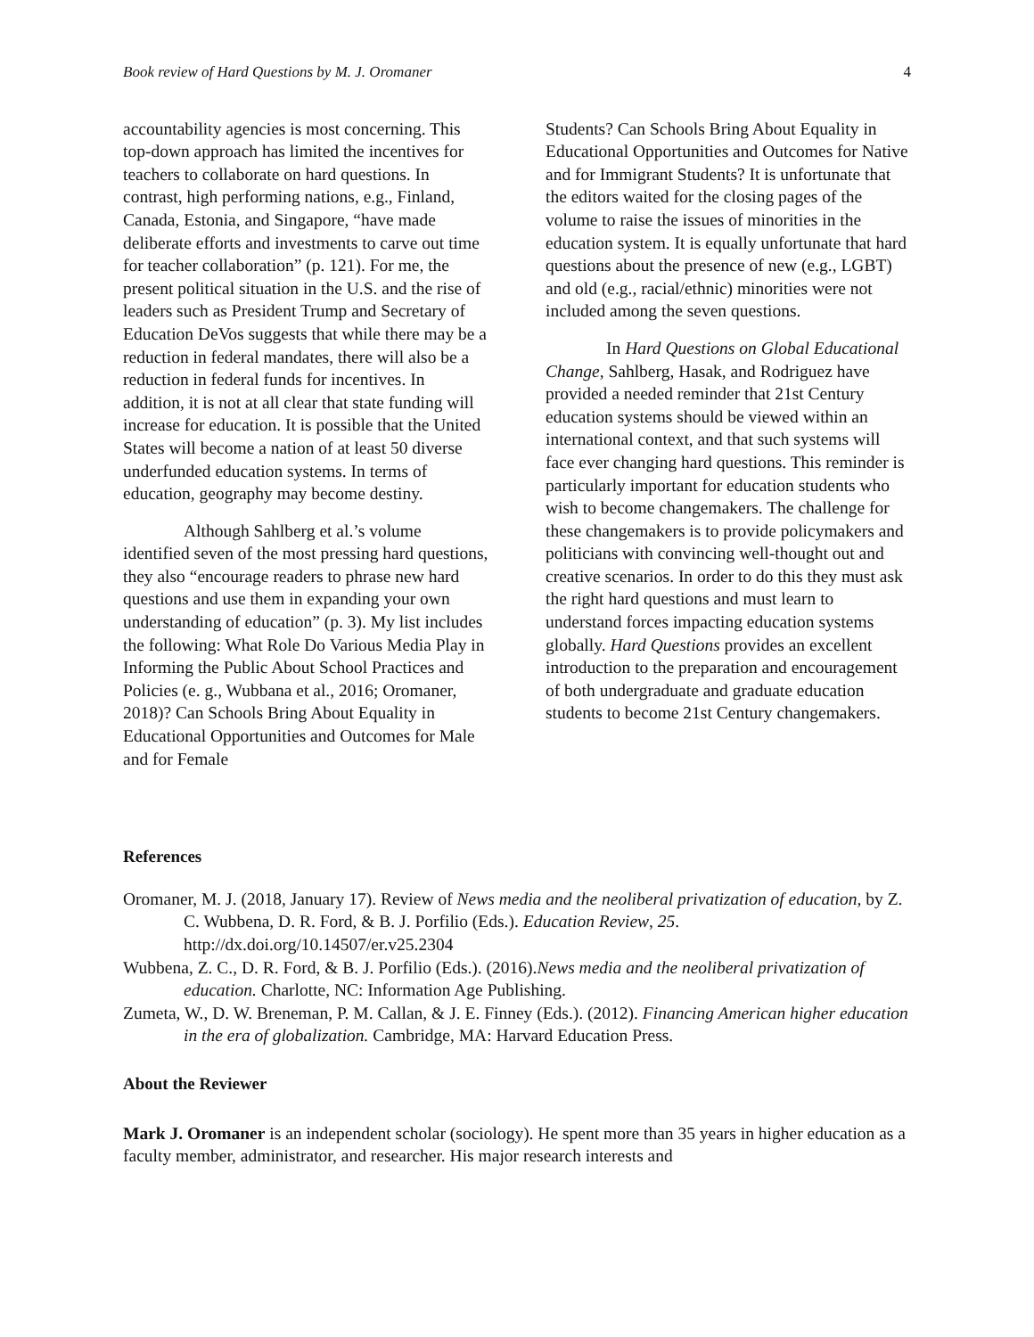Book review of Hard Questions by M. J. Oromaner 4
accountability agencies is most concerning. This top-down approach has limited the incentives for teachers to collaborate on hard questions. In contrast, high performing nations, e.g., Finland, Canada, Estonia, and Singapore, “have made deliberate efforts and investments to carve out time for teacher collaboration” (p. 121). For me, the present political situation in the U.S. and the rise of leaders such as President Trump and Secretary of Education DeVos suggests that while there may be a reduction in federal mandates, there will also be a reduction in federal funds for incentives. In addition, it is not at all clear that state funding will increase for education. It is possible that the United States will become a nation of at least 50 diverse underfunded education systems. In terms of education, geography may become destiny.
Although Sahlberg et al.’s volume identified seven of the most pressing hard questions, they also “encourage readers to phrase new hard questions and use them in expanding your own understanding of education” (p. 3). My list includes the following: What Role Do Various Media Play in Informing the Public About School Practices and Policies (e. g., Wubbana et al., 2016; Oromaner, 2018)? Can Schools Bring About Equality in Educational Opportunities and Outcomes for Male and for Female
Students? Can Schools Bring About Equality in Educational Opportunities and Outcomes for Native and for Immigrant Students? It is unfortunate that the editors waited for the closing pages of the volume to raise the issues of minorities in the education system. It is equally unfortunate that hard questions about the presence of new (e.g., LGBT) and old (e.g., racial/ethnic) minorities were not included among the seven questions.
In Hard Questions on Global Educational Change, Sahlberg, Hasak, and Rodriguez have provided a needed reminder that 21st Century education systems should be viewed within an international context, and that such systems will face ever changing hard questions. This reminder is particularly important for education students who wish to become changemakers. The challenge for these changemakers is to provide policymakers and politicians with convincing well-thought out and creative scenarios. In order to do this they must ask the right hard questions and must learn to understand forces impacting education systems globally. Hard Questions provides an excellent introduction to the preparation and encouragement of both undergraduate and graduate education students to become 21st Century changemakers.
References
Oromaner, M. J. (2018, January 17). Review of News media and the neoliberal privatization of education, by Z. C. Wubbena, D. R. Ford, & B. J. Porfilio (Eds.). Education Review, 25. http://dx.doi.org/10.14507/er.v25.2304
Wubbena, Z. C., D. R. Ford, & B. J. Porfilio (Eds.). (2016).News media and the neoliberal privatization of education. Charlotte, NC: Information Age Publishing.
Zumeta, W., D. W. Breneman, P. M. Callan, & J. E. Finney (Eds.). (2012). Financing American higher education in the era of globalization. Cambridge, MA: Harvard Education Press.
About the Reviewer
Mark J. Oromaner is an independent scholar (sociology). He spent more than 35 years in higher education as a faculty member, administrator, and researcher. His major research interests and